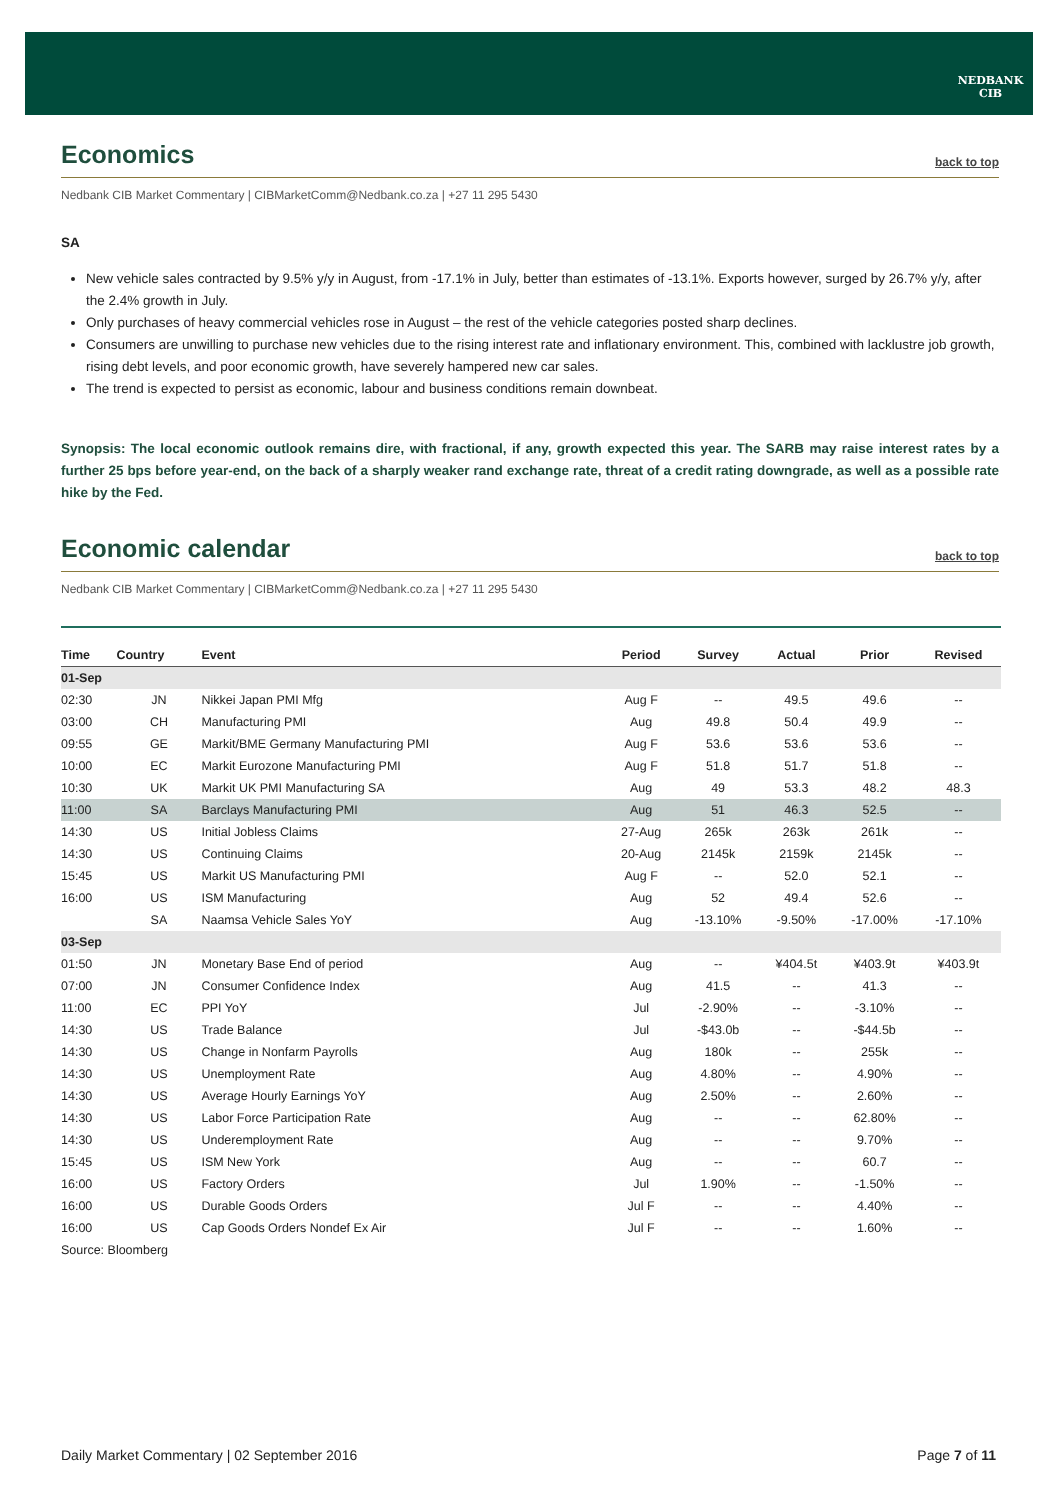NEDBANK
CIB
Economics back to top
Nedbank CIB Market Commentary | CIBMarketComm@Nedbank.co.za | +27 11 295 5430
SA
New vehicle sales contracted by 9.5% y/y in August, from -17.1% in July, better than estimates of -13.1%. Exports however, surged by 26.7% y/y, after the 2.4% growth in July.
Only purchases of heavy commercial vehicles rose in August – the rest of the vehicle categories posted sharp declines.
Consumers are unwilling to purchase new vehicles due to the rising interest rate and inflationary environment. This, combined with lacklustre job growth, rising debt levels, and poor economic growth, have severely hampered new car sales.
The trend is expected to persist as economic, labour and business conditions remain downbeat.
Synopsis: The local economic outlook remains dire, with fractional, if any, growth expected this year. The SARB may raise interest rates by a further 25 bps before year-end, on the back of a sharply weaker rand exchange rate, threat of a credit rating downgrade, as well as a possible rate hike by the Fed.
Economic calendar back to top
Nedbank CIB Market Commentary | CIBMarketComm@Nedbank.co.za | +27 11 295 5430
| Time | Country | Event | Period | Survey | Actual | Prior | Revised |
| --- | --- | --- | --- | --- | --- | --- | --- |
| 01-Sep | | | | | | | |
| 02:30 | JN | Nikkei Japan PMI Mfg | Aug F | -- | 49.5 | 49.6 | -- |
| 03:00 | CH | Manufacturing PMI | Aug | 49.8 | 50.4 | 49.9 | -- |
| 09:55 | GE | Markit/BME Germany Manufacturing PMI | Aug F | 53.6 | 53.6 | 53.6 | -- |
| 10:00 | EC | Markit Eurozone Manufacturing PMI | Aug F | 51.8 | 51.7 | 51.8 | -- |
| 10:30 | UK | Markit UK PMI Manufacturing SA | Aug | 49 | 53.3 | 48.2 | 48.3 |
| 11:00 | SA | Barclays Manufacturing PMI | Aug | 51 | 46.3 | 52.5 | -- |
| 14:30 | US | Initial Jobless Claims | 27-Aug | 265k | 263k | 261k | -- |
| 14:30 | US | Continuing Claims | 20-Aug | 2145k | 2159k | 2145k | -- |
| 15:45 | US | Markit US Manufacturing PMI | Aug F | -- | 52.0 | 52.1 | -- |
| 16:00 | US | ISM Manufacturing | Aug | 52 | 49.4 | 52.6 | -- |
| | SA | Naamsa Vehicle Sales YoY | Aug | -13.10% | -9.50% | -17.00% | -17.10% |
| 03-Sep | | | | | | | |
| 01:50 | JN | Monetary Base End of period | Aug | -- | ¥404.5t | ¥403.9t | ¥403.9t |
| 07:00 | JN | Consumer Confidence Index | Aug | 41.5 | -- | 41.3 | -- |
| 11:00 | EC | PPI YoY | Jul | -2.90% | -- | -3.10% | -- |
| 14:30 | US | Trade Balance | Jul | -$43.0b | -- | -$44.5b | -- |
| 14:30 | US | Change in Nonfarm Payrolls | Aug | 180k | -- | 255k | -- |
| 14:30 | US | Unemployment Rate | Aug | 4.80% | -- | 4.90% | -- |
| 14:30 | US | Average Hourly Earnings YoY | Aug | 2.50% | -- | 2.60% | -- |
| 14:30 | US | Labor Force Participation Rate | Aug | -- | -- | 62.80% | -- |
| 14:30 | US | Underemployment Rate | Aug | -- | -- | 9.70% | -- |
| 15:45 | US | ISM New York | Aug | -- | -- | 60.7 | -- |
| 16:00 | US | Factory Orders | Jul | 1.90% | -- | -1.50% | -- |
| 16:00 | US | Durable Goods Orders | Jul F | -- | -- | 4.40% | -- |
| 16:00 | US | Cap Goods Orders Nondef Ex Air | Jul F | -- | -- | 1.60% | -- |
| Source: Bloomberg | | | | | | | |
Daily Market Commentary | 02 September 2016 Page 7 of 11